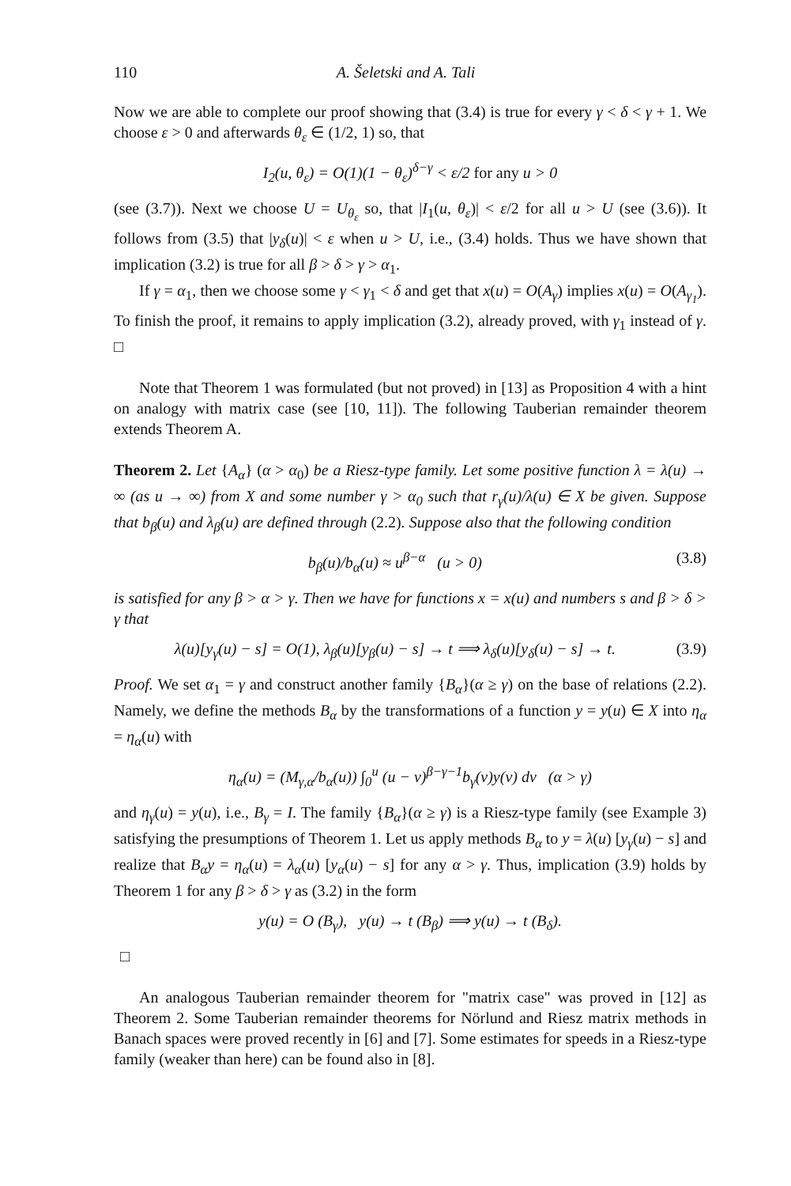110 A. Šeletski and A. Tali
Now we are able to complete our proof showing that (3.4) is true for every γ < δ < γ + 1. We choose ε > 0 and afterwards θ<sub>ε</sub> ∈ (1/2, 1) so, that
I<sub>2</sub>(u, θ<sub>ε</sub>) = O(1)(1 − θ<sub>ε</sub>)<sup>δ−γ</sup> < ε/2 for any u > 0
(see (3.7)). Next we choose U = U<sub>θ<sub>ε</sub></sub> so, that |I<sub>1</sub>(u, θ<sub>ε</sub>)| < ε/2 for all u > U (see (3.6)). It follows from (3.5) that |y<sub>δ</sub>(u)| < ε when u > U, i.e., (3.4) holds. Thus we have shown that implication (3.2) is true for all β > δ > γ > α<sub>1</sub>.
If γ = α<sub>1</sub>, then we choose some γ < γ<sub>1</sub> < δ and get that x(u) = O(A<sub>γ</sub>) implies x(u) = O(A<sub>γ<sub>1</sub></sub>). To finish the proof, it remains to apply implication (3.2), already proved, with γ<sub>1</sub> instead of γ. □
Note that Theorem 1 was formulated (but not proved) in [13] as Proposition 4 with a hint on analogy with matrix case (see [10, 11]). The following Tauberian remainder theorem extends Theorem A.
Theorem 2. Let {A<sub>α</sub>} (α > α<sub>0</sub>) be a Riesz-type family. Let some positive function λ = λ(u) → ∞ (as u → ∞) from X and some number γ > α<sub>0</sub> such that r<sub>γ</sub>(u)/λ(u) ∈ X be given. Suppose that b<sub>β</sub>(u) and λ<sub>β</sub>(u) are defined through (2.2). Suppose also that the following condition
b<sub>β</sub>(u)/b<sub>α</sub>(u) ≈ u<sup>β−α</sup> (u > 0) (3.8)
is satisfied for any β > α > γ. Then we have for functions x = x(u) and numbers s and β > δ > γ that
λ(u)[y<sub>γ</sub>(u) − s] = O(1), λ<sub>β</sub>(u)[y<sub>β</sub>(u) − s] → t ⟹ λ<sub>δ</sub>(u)[y<sub>δ</sub>(u) − s] → t. (3.9)
Proof. We set α<sub>1</sub> = γ and construct another family {B<sub>α</sub>}(α ≥ γ) on the base of relations (2.2). Namely, we define the methods B<sub>α</sub> by the transformations of a function y = y(u) ∈ X into η<sub>α</sub> = η<sub>α</sub>(u) with
η<sub>α</sub>(u) = (M<sub>γ,α</sub>/b<sub>α</sub>(u)) ∫<sub>0</sub><sup>u</sup> (u − v)<sup>β−γ−1</sup>b<sub>γ</sub>(v)y(v) dv (α > γ)
and η<sub>γ</sub>(u) = y(u), i.e., B<sub>γ</sub> = I. The family {B<sub>α</sub>}(α ≥ γ) is a Riesz-type family (see Example 3) satisfying the presumptions of Theorem 1. Let us apply methods B<sub>α</sub> to y = λ(u) [y<sub>γ</sub>(u) − s] and realize that B<sub>α</sub>y = η<sub>α</sub>(u) = λ<sub>α</sub>(u) [y<sub>α</sub>(u) − s] for any α > γ. Thus, implication (3.9) holds by Theorem 1 for any β > δ > γ as (3.2) in the form
y(u) = O (B<sub>γ</sub>), y(u) → t (B<sub>β</sub>) ⟹ y(u) → t (B<sub>δ</sub>).
□
An analogous Tauberian remainder theorem for "matrix case" was proved in [12] as Theorem 2. Some Tauberian remainder theorems for Nörlund and Riesz matrix methods in Banach spaces were proved recently in [6] and [7]. Some estimates for speeds in a Riesz-type family (weaker than here) can be found also in [8].